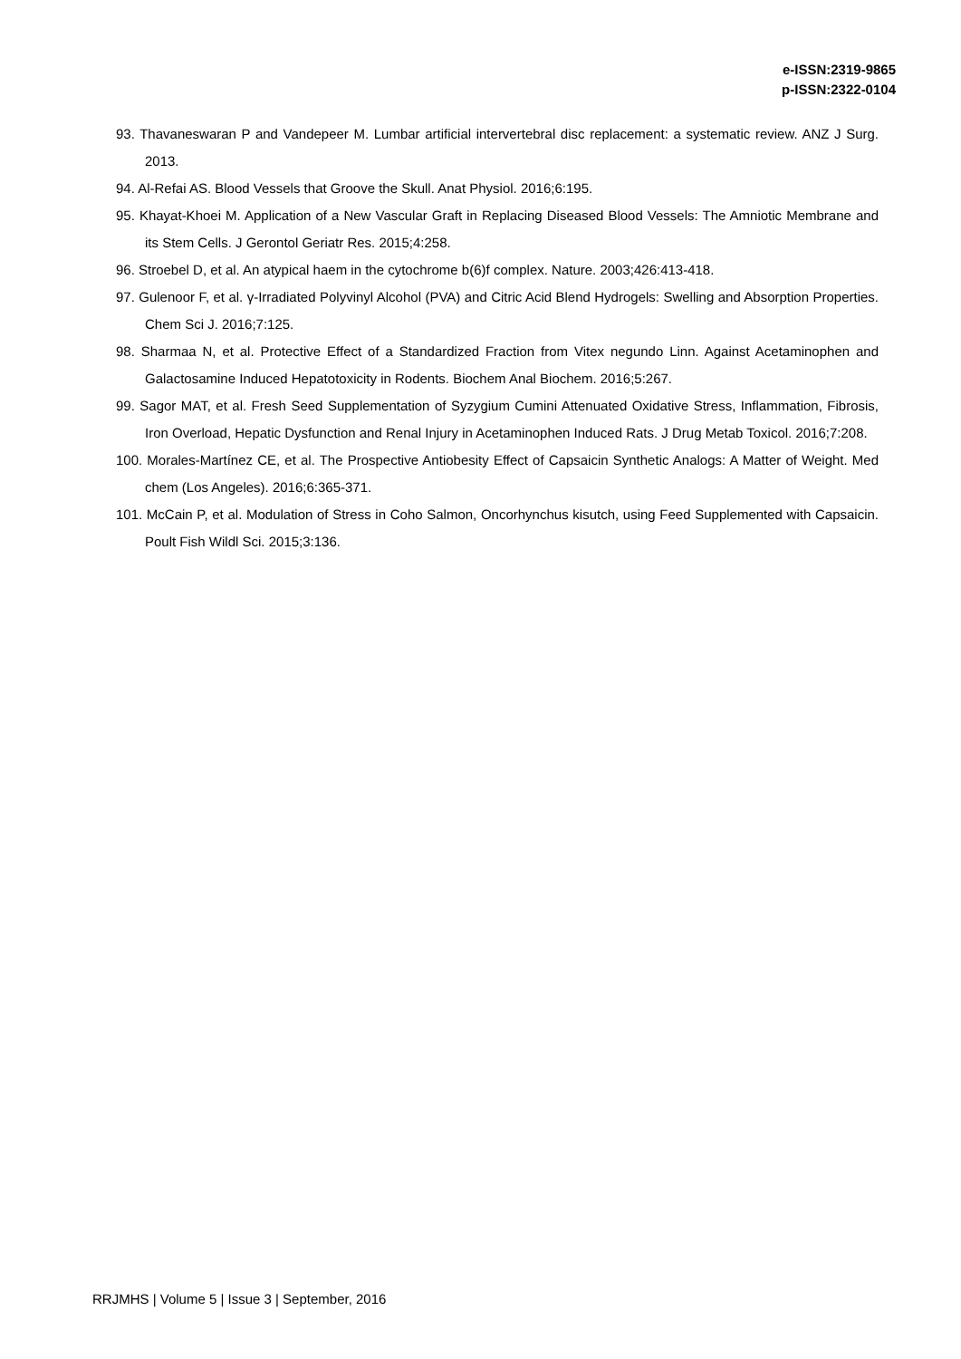e-ISSN:2319-9865
p-ISSN:2322-0104
93. Thavaneswaran P and Vandepeer M. Lumbar artificial intervertebral disc replacement: a systematic review. ANZ J Surg. 2013.
94. Al-Refai AS. Blood Vessels that Groove the Skull. Anat Physiol. 2016;6:195.
95. Khayat-Khoei M. Application of a New Vascular Graft in Replacing Diseased Blood Vessels: The Amniotic Membrane and its Stem Cells. J Gerontol Geriatr Res. 2015;4:258.
96. Stroebel D, et al. An atypical haem in the cytochrome b(6)f complex. Nature. 2003;426:413-418.
97. Gulenoor F, et al. γ-Irradiated Polyvinyl Alcohol (PVA) and Citric Acid Blend Hydrogels: Swelling and Absorption Properties. Chem Sci J. 2016;7:125.
98. Sharmaa N, et al. Protective Effect of a Standardized Fraction from Vitex negundo Linn. Against Acetaminophen and Galactosamine Induced Hepatotoxicity in Rodents. Biochem Anal Biochem. 2016;5:267.
99. Sagor MAT, et al. Fresh Seed Supplementation of Syzygium Cumini Attenuated Oxidative Stress, Inflammation, Fibrosis, Iron Overload, Hepatic Dysfunction and Renal Injury in Acetaminophen Induced Rats. J Drug Metab Toxicol. 2016;7:208.
100. Morales-Martínez CE, et al. The Prospective Antiobesity Effect of Capsaicin Synthetic Analogs: A Matter of Weight. Med chem (Los Angeles). 2016;6:365-371.
101. McCain P, et al. Modulation of Stress in Coho Salmon, Oncorhynchus kisutch, using Feed Supplemented with Capsaicin. Poult Fish Wildl Sci. 2015;3:136.
RRJMHS | Volume 5 | Issue 3 | September, 2016